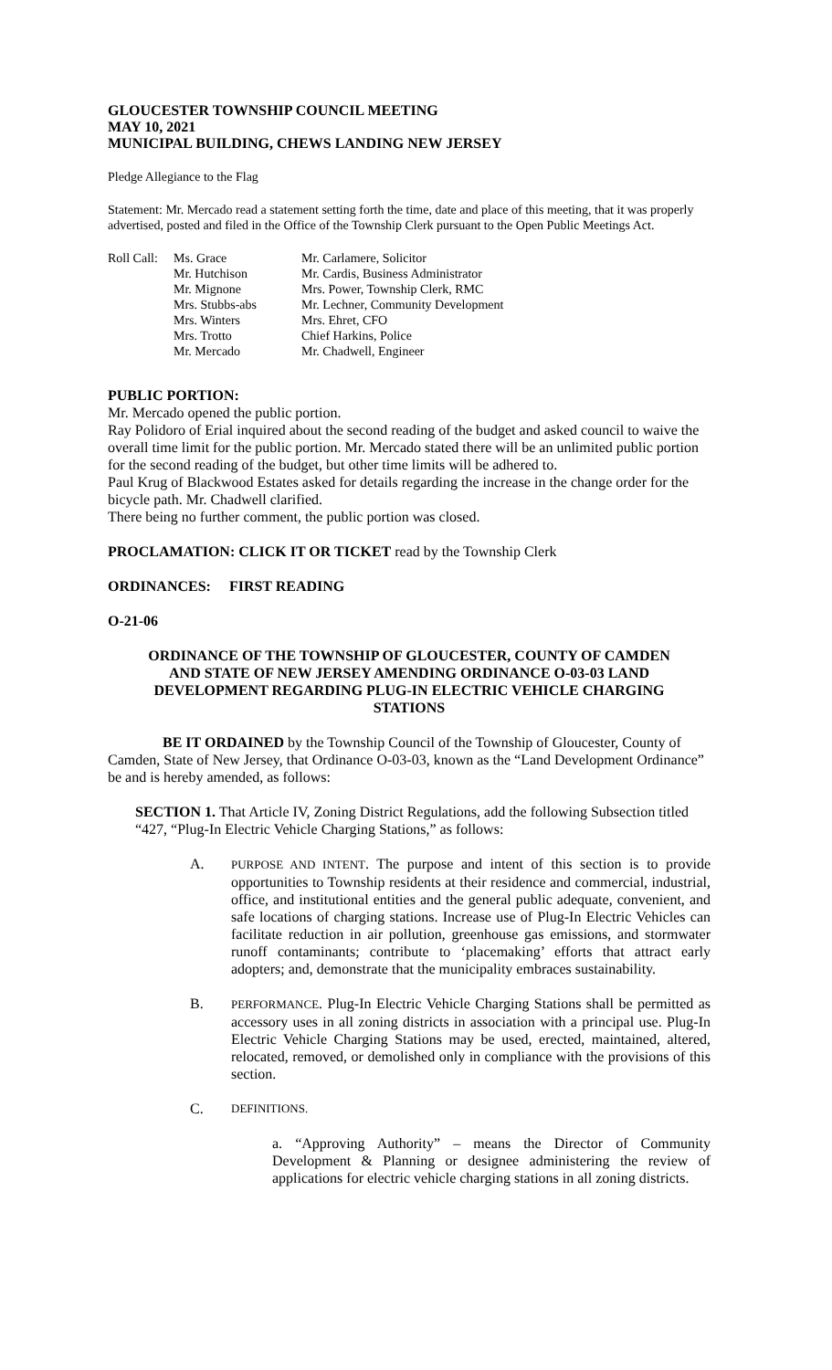GLOUCESTER TOWNSHIP COUNCIL MEETING
MAY 10, 2021
MUNICIPAL BUILDING, CHEWS LANDING NEW JERSEY
Pledge Allegiance to the Flag
Statement: Mr. Mercado read a statement setting forth the time, date and place of this meeting, that it was properly advertised, posted and filed in the Office of the Township Clerk pursuant to the Open Public Meetings Act.
| Roll Call: | Ms. Grace Mr. Hutchison Mr. Mignone Mrs. Stubbs-abs Mrs. Winters Mrs. Trotto Mr. Mercado | Mr. Carlamere, Solicitor Mr. Cardis, Business Administrator Mrs. Power, Township Clerk, RMC Mr. Lechner, Community Development Mrs. Ehret, CFO Chief Harkins, Police Mr. Chadwell, Engineer |
PUBLIC PORTION:
Mr. Mercado opened the public portion.
Ray Polidoro of Erial inquired about the second reading of the budget and asked council to waive the overall time limit for the public portion. Mr. Mercado stated there will be an unlimited public portion for the second reading of the budget, but other time limits will be adhered to.
Paul Krug of Blackwood Estates asked for details regarding the increase in the change order for the bicycle path. Mr. Chadwell clarified.
There being no further comment, the public portion was closed.
PROCLAMATION: CLICK IT OR TICKET read by the Township Clerk
ORDINANCES: FIRST READING
O-21-06
ORDINANCE OF THE TOWNSHIP OF GLOUCESTER, COUNTY OF CAMDEN AND STATE OF NEW JERSEY AMENDING ORDINANCE O-03-03 LAND DEVELOPMENT REGARDING PLUG-IN ELECTRIC VEHICLE CHARGING STATIONS
BE IT ORDAINED by the Township Council of the Township of Gloucester, County of Camden, State of New Jersey, that Ordinance O-03-03, known as the “Land Development Ordinance” be and is hereby amended, as follows:
SECTION 1. That Article IV, Zoning District Regulations, add the following Subsection titled “427, “Plug-In Electric Vehicle Charging Stations,” as follows:
A. PURPOSE AND INTENT. The purpose and intent of this section is to provide opportunities to Township residents at their residence and commercial, industrial, office, and institutional entities and the general public adequate, convenient, and safe locations of charging stations. Increase use of Plug-In Electric Vehicles can facilitate reduction in air pollution, greenhouse gas emissions, and stormwater runoff contaminants; contribute to ‘placemaking’ efforts that attract early adopters; and, demonstrate that the municipality embraces sustainability.
B. PERFORMANCE. Plug-In Electric Vehicle Charging Stations shall be permitted as accessory uses in all zoning districts in association with a principal use. Plug-In Electric Vehicle Charging Stations may be used, erected, maintained, altered, relocated, removed, or demolished only in compliance with the provisions of this section.
C. DEFINITIONS.
a. “Approving Authority” – means the Director of Community Development & Planning or designee administering the review of applications for electric vehicle charging stations in all zoning districts.